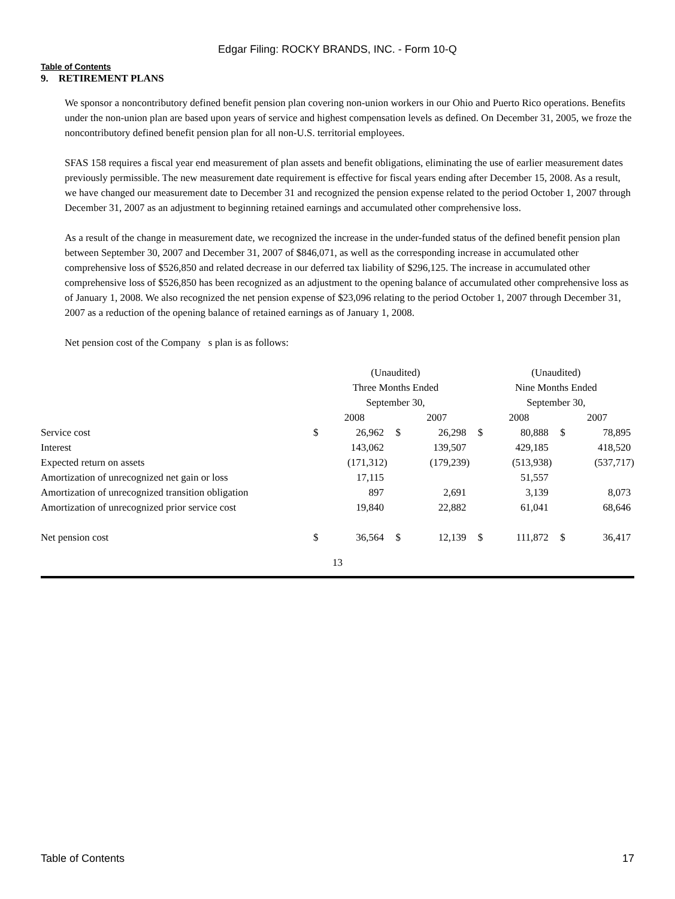Edgar Filing: ROCKY BRANDS, INC. - Form 10-Q
Table of Contents
9. RETIREMENT PLANS
We sponsor a noncontributory defined benefit pension plan covering non-union workers in our Ohio and Puerto Rico operations. Benefits under the non-union plan are based upon years of service and highest compensation levels as defined. On December 31, 2005, we froze the noncontributory defined benefit pension plan for all non-U.S. territorial employees.
SFAS 158 requires a fiscal year end measurement of plan assets and benefit obligations, eliminating the use of earlier measurement dates previously permissible. The new measurement date requirement is effective for fiscal years ending after December 15, 2008. As a result, we have changed our measurement date to December 31 and recognized the pension expense related to the period October 1, 2007 through December 31, 2007 as an adjustment to beginning retained earnings and accumulated other comprehensive loss.
As a result of the change in measurement date, we recognized the increase in the under-funded status of the defined benefit pension plan between September 30, 2007 and December 31, 2007 of $846,071, as well as the corresponding increase in accumulated other comprehensive loss of $526,850 and related decrease in our deferred tax liability of $296,125. The increase in accumulated other comprehensive loss of $526,850 has been recognized as an adjustment to the opening balance of accumulated other comprehensive loss as of January 1, 2008. We also recognized the net pension expense of $23,096 relating to the period October 1, 2007 through December 31, 2007 as a reduction of the opening balance of retained earnings as of January 1, 2008.
Net pension cost of the Company s plan is as follows:
| | (Unaudited) Three Months Ended September 30, | | | | | | (Unaudited) Nine Months Ended September 30, | | | | | |
| --- | --- | --- | --- | --- | --- | --- | --- | --- | --- | --- | --- | --- |
| | 2008 | | | 2007 | | | 2008 | | | 2007 | | |
| Service cost | $ | 26,962 | | $ | 26,298 | | $ | 80,888 | | $ | 78,895 | |
| Interest | | 143,062 | | | 139,507 | | | 429,185 | | | 418,520 | |
| Expected return on assets | | (171,312 | ) | | (179,239 | ) | | (513,938 | ) | | (537,717 | ) |
| Amortization of unrecognized net gain or loss | | 17,115 | | | | | | 51,557 | | | | |
| Amortization of unrecognized transition obligation | | 897 | | | 2,691 | | | 3,139 | | | 8,073 | |
| Amortization of unrecognized prior service cost | | 19,840 | | | 22,882 | | | 61,041 | | | 68,646 | |
| Net pension cost | $ | 36,564 | | $ | 12,139 | | $ | 111,872 | | $ | 36,417 | |
13
Table of Contents 17